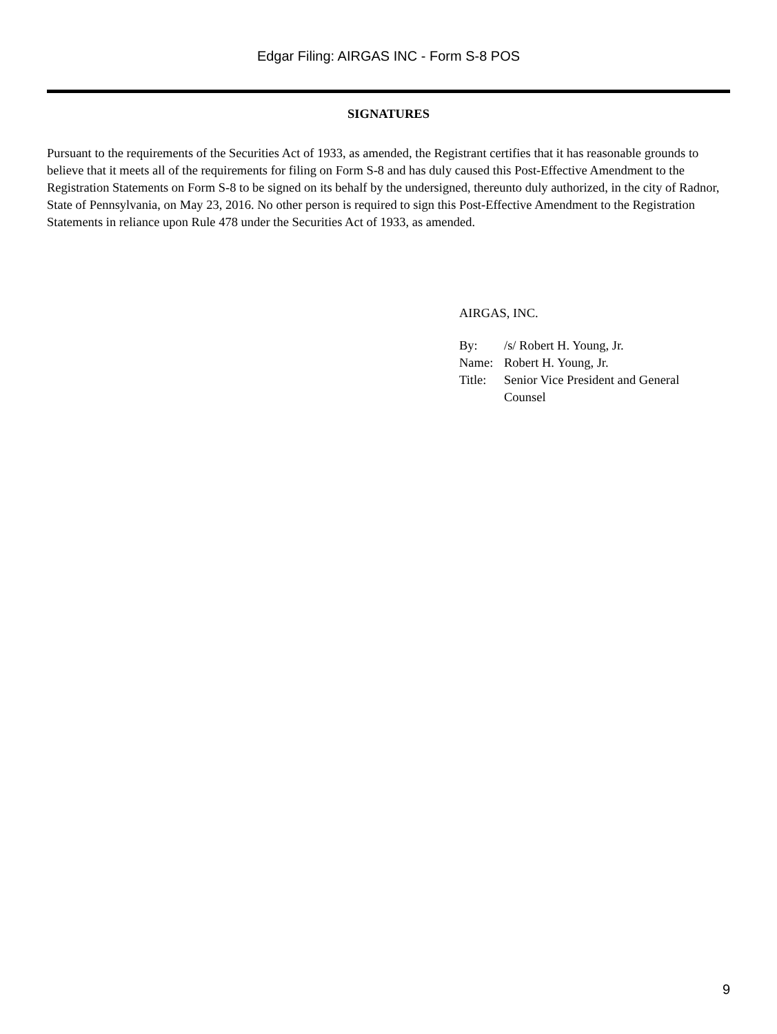Edgar Filing: AIRGAS INC - Form S-8 POS
SIGNATURES
Pursuant to the requirements of the Securities Act of 1933, as amended, the Registrant certifies that it has reasonable grounds to believe that it meets all of the requirements for filing on Form S-8 and has duly caused this Post-Effective Amendment to the Registration Statements on Form S-8 to be signed on its behalf by the undersigned, thereunto duly authorized, in the city of Radnor, State of Pennsylvania, on May 23, 2016. No other person is required to sign this Post-Effective Amendment to the Registration Statements in reliance upon Rule 478 under the Securities Act of 1933, as amended.
AIRGAS, INC.
| By: | /s/ Robert H. Young, Jr. |
| Name: | Robert H. Young, Jr. |
| Title: | Senior Vice President and General Counsel |
9